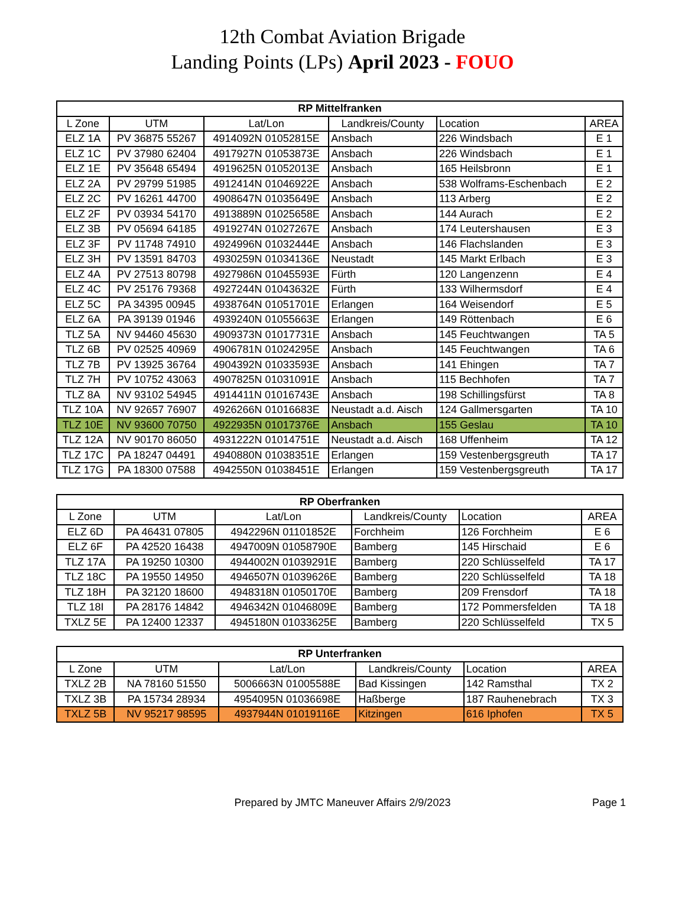12th Combat Aviation Brigade
Landing Points (LPs) April 2023 - FOUO
| RP Mittelfranken | | | | | |
| --- | --- | --- | --- | --- | --- |
| L Zone | UTM | Lat/Lon | Landkreis/County | Location | AREA |
| ELZ 1A | PV 36875 55267 | 4914092N 01052815E | Ansbach | 226 Windsbach | E 1 |
| ELZ 1C | PV 37980 62404 | 4917927N 01053873E | Ansbach | 226 Windsbach | E 1 |
| ELZ 1E | PV 35648 65494 | 4919625N 01052013E | Ansbach | 165 Heilsbronn | E 1 |
| ELZ 2A | PV 29799 51985 | 4912414N 01046922E | Ansbach | 538 Wolframs-Eschenbach | E 2 |
| ELZ 2C | PV 16261 44700 | 4908647N 01035649E | Ansbach | 113 Arberg | E 2 |
| ELZ 2F | PV 03934 54170 | 4913889N 01025658E | Ansbach | 144 Aurach | E 2 |
| ELZ 3B | PV 05694 64185 | 4919274N 01027267E | Ansbach | 174 Leutershausen | E 3 |
| ELZ 3F | PV 11748 74910 | 4924996N 01032444E | Ansbach | 146 Flachslanden | E 3 |
| ELZ 3H | PV 13591 84703 | 4930259N 01034136E | Neustadt | 145 Markt Erlbach | E 3 |
| ELZ 4A | PV 27513 80798 | 4927986N 01045593E | Fürth | 120 Langenzenn | E 4 |
| ELZ 4C | PV 25176 79368 | 4927244N 01043632E | Fürth | 133 Wilhermsdorf | E 4 |
| ELZ 5C | PA 34395 00945 | 4938764N 01051701E | Erlangen | 164 Weisendorf | E 5 |
| ELZ 6A | PA 39139 01946 | 4939240N 01055663E | Erlangen | 149 Röttenbach | E 6 |
| TLZ 5A | NV 94460 45630 | 4909373N 01017731E | Ansbach | 145 Feuchtwangen | TA 5 |
| TLZ 6B | PV 02525 40969 | 4906781N 01024295E | Ansbach | 145 Feuchtwangen | TA 6 |
| TLZ 7B | PV 13925 36764 | 4904392N 01033593E | Ansbach | 141 Ehingen | TA 7 |
| TLZ 7H | PV 10752 43063 | 4907825N 01031091E | Ansbach | 115 Bechhofen | TA 7 |
| TLZ 8A | NV 93102 54945 | 4914411N 01016743E | Ansbach | 198 Schillingsfürst | TA 8 |
| TLZ 10A | NV 92657 76907 | 4926266N 01016683E | Neustadt a.d. Aisch | 124 Gallmersgarten | TA 10 |
| TLZ 10E | NV 93600 70750 | 4922935N 01017376E | Ansbach | 155 Geslau | TA 10 |
| TLZ 12A | NV 90170 86050 | 4931222N 01014751E | Neustadt a.d. Aisch | 168 Uffenheim | TA 12 |
| TLZ 17C | PA 18247 04491 | 4940880N 01038351E | Erlangen | 159 Vestenbergsgreuth | TA 17 |
| TLZ 17G | PA 18300 07588 | 4942550N 01038451E | Erlangen | 159 Vestenbergsgreuth | TA 17 |
| RP Oberfranken | | | | | |
| --- | --- | --- | --- | --- | --- |
| L Zone | UTM | Lat/Lon | Landkreis/County | Location | AREA |
| ELZ 6D | PA 46431 07805 | 4942296N 01101852E | Forchheim | 126 Forchheim | E 6 |
| ELZ 6F | PA 42520 16438 | 4947009N 01058790E | Bamberg | 145 Hirschaid | E 6 |
| TLZ 17A | PA 19250 10300 | 4944002N 01039291E | Bamberg | 220 Schlüsselfeld | TA 17 |
| TLZ 18C | PA 19550 14950 | 4946507N 01039626E | Bamberg | 220 Schlüsselfeld | TA 18 |
| TLZ 18H | PA 32120 18600 | 4948318N 01050170E | Bamberg | 209 Frensdorf | TA 18 |
| TLZ 18I | PA 28176 14842 | 4946342N 01046809E | Bamberg | 172 Pommersfelden | TA 18 |
| TXLZ 5E | PA 12400 12337 | 4945180N 01033625E | Bamberg | 220 Schlüsselfeld | TX 5 |
| RP Unterfranken | | | | | |
| --- | --- | --- | --- | --- | --- |
| L Zone | UTM | Lat/Lon | Landkreis/County | Location | AREA |
| TXLZ 2B | NA 78160 51550 | 5006663N 01005588E | Bad Kissingen | 142 Ramsthal | TX 2 |
| TXLZ 3B | PA 15734 28934 | 4954095N 01036698E | Haßberge | 187 Rauhenebrach | TX 3 |
| TXLZ 5B | NV 95217 98595 | 4937944N 01019116E | Kitzingen | 616 Iphofen | TX 5 |
Prepared by JMTC Maneuver Affairs 2/9/2023
Page 1